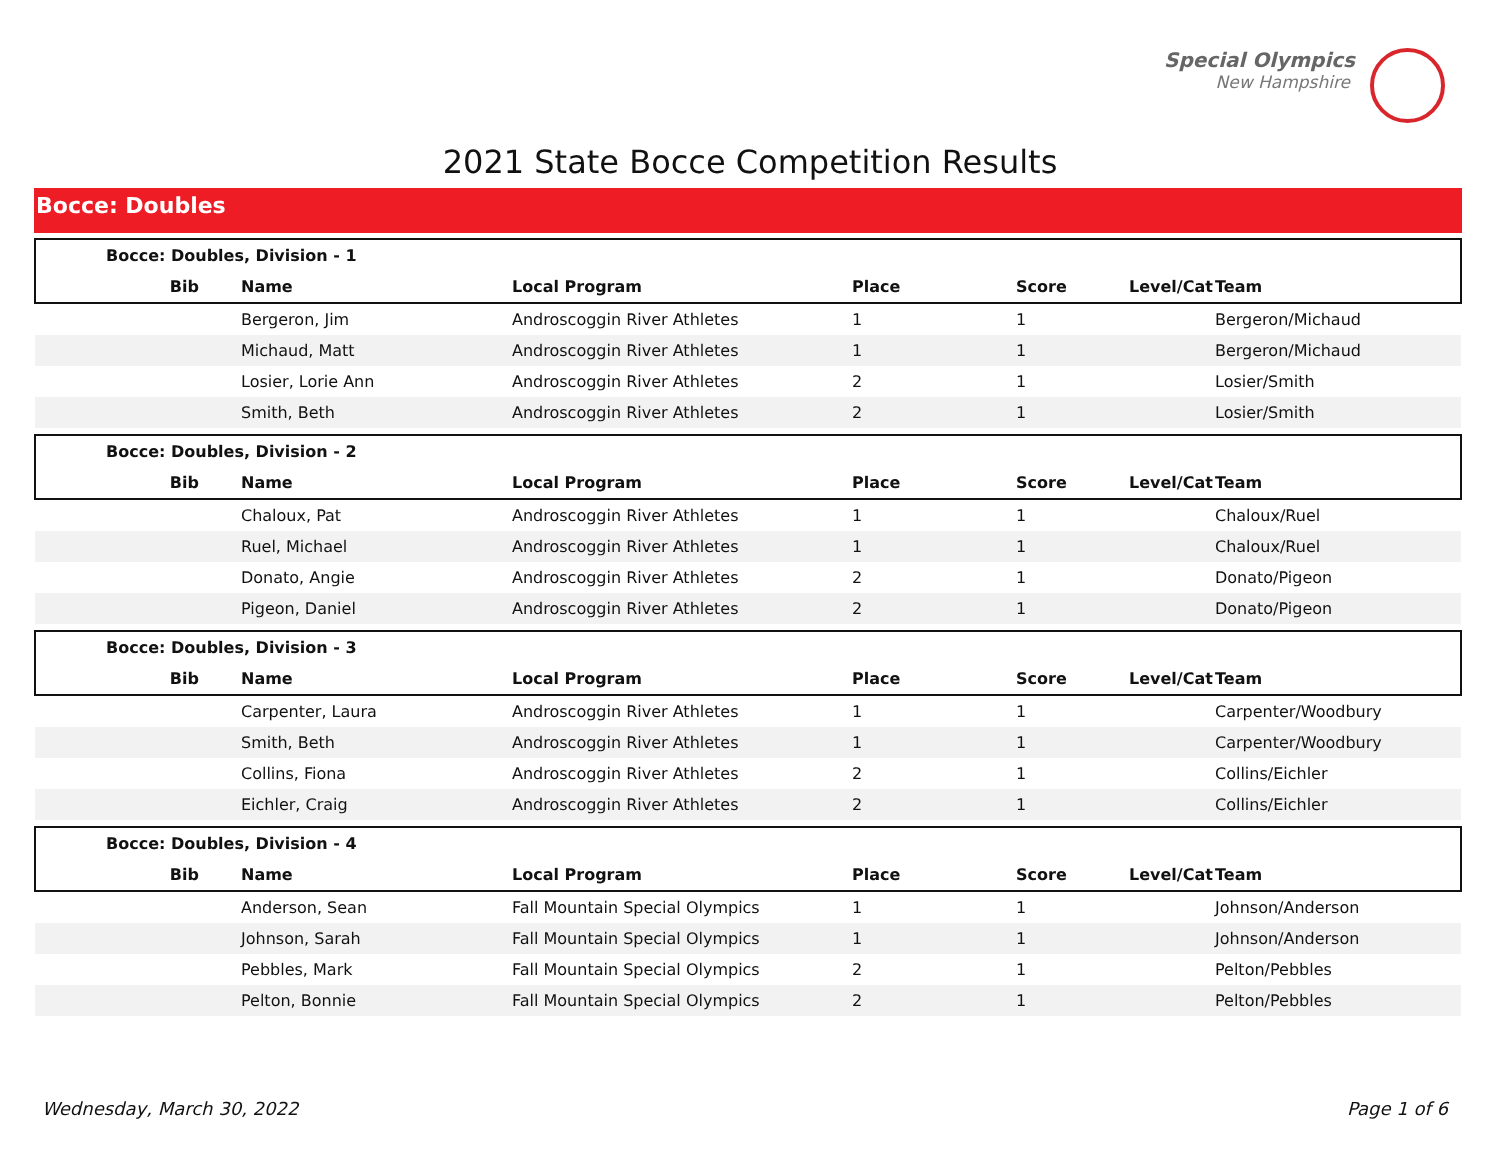Special Olympics
New Hampshire
2021 State Bocce Competition Results
Bocce: Doubles
| Bocce: Doubles, Division - 1 | | | | | | |
| --- | --- | --- | --- | --- | --- | --- |
| Bib | Name | Local Program | Place | Score | Level/Cat | Team |
| | Bergeron, Jim | Androscoggin River Athletes | 1 | 1 | | Bergeron/Michaud |
| | Michaud, Matt | Androscoggin River Athletes | 1 | 1 | | Bergeron/Michaud |
| | Losier, Lorie Ann | Androscoggin River Athletes | 2 | 1 | | Losier/Smith |
| | Smith, Beth | Androscoggin River Athletes | 2 | 1 | | Losier/Smith |
| Bocce: Doubles, Division - 2 | | | | | | |
| Bib | Name | Local Program | Place | Score | Level/Cat | Team |
| | Chaloux, Pat | Androscoggin River Athletes | 1 | 1 | | Chaloux/Ruel |
| | Ruel, Michael | Androscoggin River Athletes | 1 | 1 | | Chaloux/Ruel |
| | Donato, Angie | Androscoggin River Athletes | 2 | 1 | | Donato/Pigeon |
| | Pigeon, Daniel | Androscoggin River Athletes | 2 | 1 | | Donato/Pigeon |
| Bocce: Doubles, Division - 3 | | | | | | |
| Bib | Name | Local Program | Place | Score | Level/Cat | Team |
| | Carpenter, Laura | Androscoggin River Athletes | 1 | 1 | | Carpenter/Woodbury |
| | Smith, Beth | Androscoggin River Athletes | 1 | 1 | | Carpenter/Woodbury |
| | Collins, Fiona | Androscoggin River Athletes | 2 | 1 | | Collins/Eichler |
| | Eichler, Craig | Androscoggin River Athletes | 2 | 1 | | Collins/Eichler |
| Bocce: Doubles, Division - 4 | | | | | | |
| Bib | Name | Local Program | Place | Score | Level/Cat | Team |
| | Anderson, Sean | Fall Mountain Special Olympics | 1 | 1 | | Johnson/Anderson |
| | Johnson, Sarah | Fall Mountain Special Olympics | 1 | 1 | | Johnson/Anderson |
| | Pebbles, Mark | Fall Mountain Special Olympics | 2 | 1 | | Pelton/Pebbles |
| | Pelton, Bonnie | Fall Mountain Special Olympics | 2 | 1 | | Pelton/Pebbles |
Wednesday, March 30, 2022 Page 1 of 6